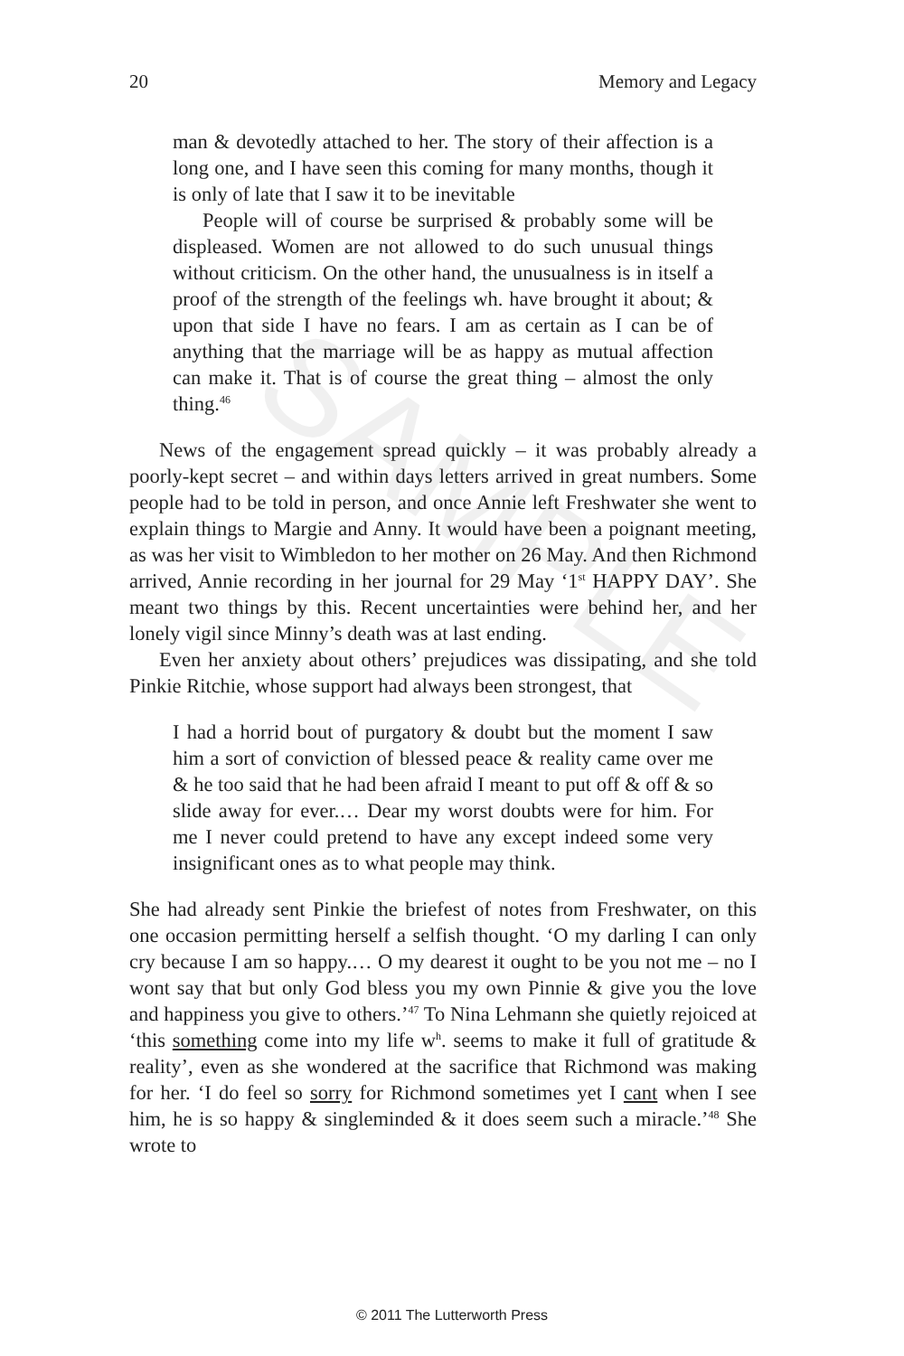SAMPLE
20 Memory and Legacy
man & devotedly attached to her. The story of their affection is a long one, and I have seen this coming for many months, though it is only of late that I saw it to be inevitable
People will of course be surprised & probably some will be displeased. Women are not allowed to do such unusual things without criticism. On the other hand, the unusualness is in itself a proof of the strength of the feelings wh. have brought it about; & upon that side I have no fears. I am as certain as I can be of anything that the marriage will be as happy as mutual affection can make it. That is of course the great thing – almost the only thing.<sup>46</sup>
News of the engagement spread quickly – it was probably already a poorly-kept secret – and within days letters arrived in great numbers. Some people had to be told in person, and once Annie left Freshwater she went to explain things to Margie and Anny. It would have been a poignant meeting, as was her visit to Wimbledon to her mother on 26 May. And then Richmond arrived, Annie recording in her journal for 29 May ‘1<sup>st</sup> HAPPY DAY’. She meant two things by this. Recent uncertainties were behind her, and her lonely vigil since Minny’s death was at last ending.
Even her anxiety about others’ prejudices was dissipating, and she told Pinkie Ritchie, whose support had always been strongest, that
I had a horrid bout of purgatory & doubt but the moment I saw him a sort of conviction of blessed peace & reality came over me & he too said that he had been afraid I meant to put off & off & so slide away for ever.… Dear my worst doubts were for him. For me I never could pretend to have any except indeed some very insignificant ones as to what people may think.
She had already sent Pinkie the briefest of notes from Freshwater, on this one occasion permitting herself a selfish thought. ‘O my darling I can only cry because I am so happy.… O my dearest it ought to be you not me – no I wont say that but only God bless you my own Pinnie & give you the love and happiness you give to others.’<sup>47</sup> To Nina Lehmann she quietly rejoiced at ‘this something come into my life w<sup>h</sup>. seems to make it full of gratitude & reality’, even as she wondered at the sacrifice that Richmond was making for her. ‘I do feel so sorry for Richmond sometimes yet I cant when I see him, he is so happy & singleminded & it does seem such a miracle.’<sup>48</sup> She wrote to
© 2011 The Lutterworth Press